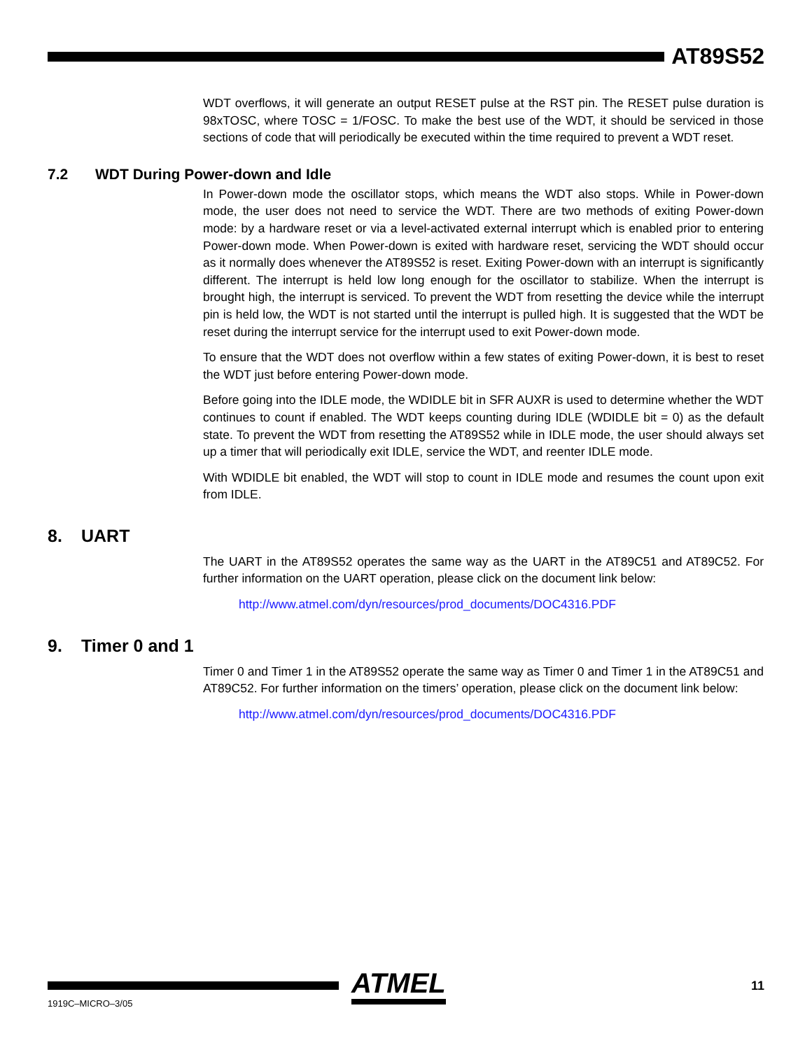AT89S52
WDT overflows, it will generate an output RESET pulse at the RST pin. The RESET pulse duration is 98xTOSC, where TOSC = 1/FOSC. To make the best use of the WDT, it should be serviced in those sections of code that will periodically be executed within the time required to prevent a WDT reset.
7.2 WDT During Power-down and Idle
In Power-down mode the oscillator stops, which means the WDT also stops. While in Power-down mode, the user does not need to service the WDT. There are two methods of exiting Power-down mode: by a hardware reset or via a level-activated external interrupt which is enabled prior to entering Power-down mode. When Power-down is exited with hardware reset, servicing the WDT should occur as it normally does whenever the AT89S52 is reset. Exiting Power-down with an interrupt is significantly different. The interrupt is held low long enough for the oscillator to stabilize. When the interrupt is brought high, the interrupt is serviced. To prevent the WDT from resetting the device while the interrupt pin is held low, the WDT is not started until the interrupt is pulled high. It is suggested that the WDT be reset during the interrupt service for the interrupt used to exit Power-down mode.
To ensure that the WDT does not overflow within a few states of exiting Power-down, it is best to reset the WDT just before entering Power-down mode.
Before going into the IDLE mode, the WDIDLE bit in SFR AUXR is used to determine whether the WDT continues to count if enabled. The WDT keeps counting during IDLE (WDIDLE bit = 0) as the default state. To prevent the WDT from resetting the AT89S52 while in IDLE mode, the user should always set up a timer that will periodically exit IDLE, service the WDT, and reenter IDLE mode.
With WDIDLE bit enabled, the WDT will stop to count in IDLE mode and resumes the count upon exit from IDLE.
8. UART
The UART in the AT89S52 operates the same way as the UART in the AT89C51 and AT89C52. For further information on the UART operation, please click on the document link below:
http://www.atmel.com/dyn/resources/prod_documents/DOC4316.PDF
9. Timer 0 and 1
Timer 0 and Timer 1 in the AT89S52 operate the same way as Timer 0 and Timer 1 in the AT89C51 and AT89C52. For further information on the timers’ operation, please click on the document link below:
http://www.atmel.com/dyn/resources/prod_documents/DOC4316.PDF
ATMEL 11
1919C–MICRO–3/05